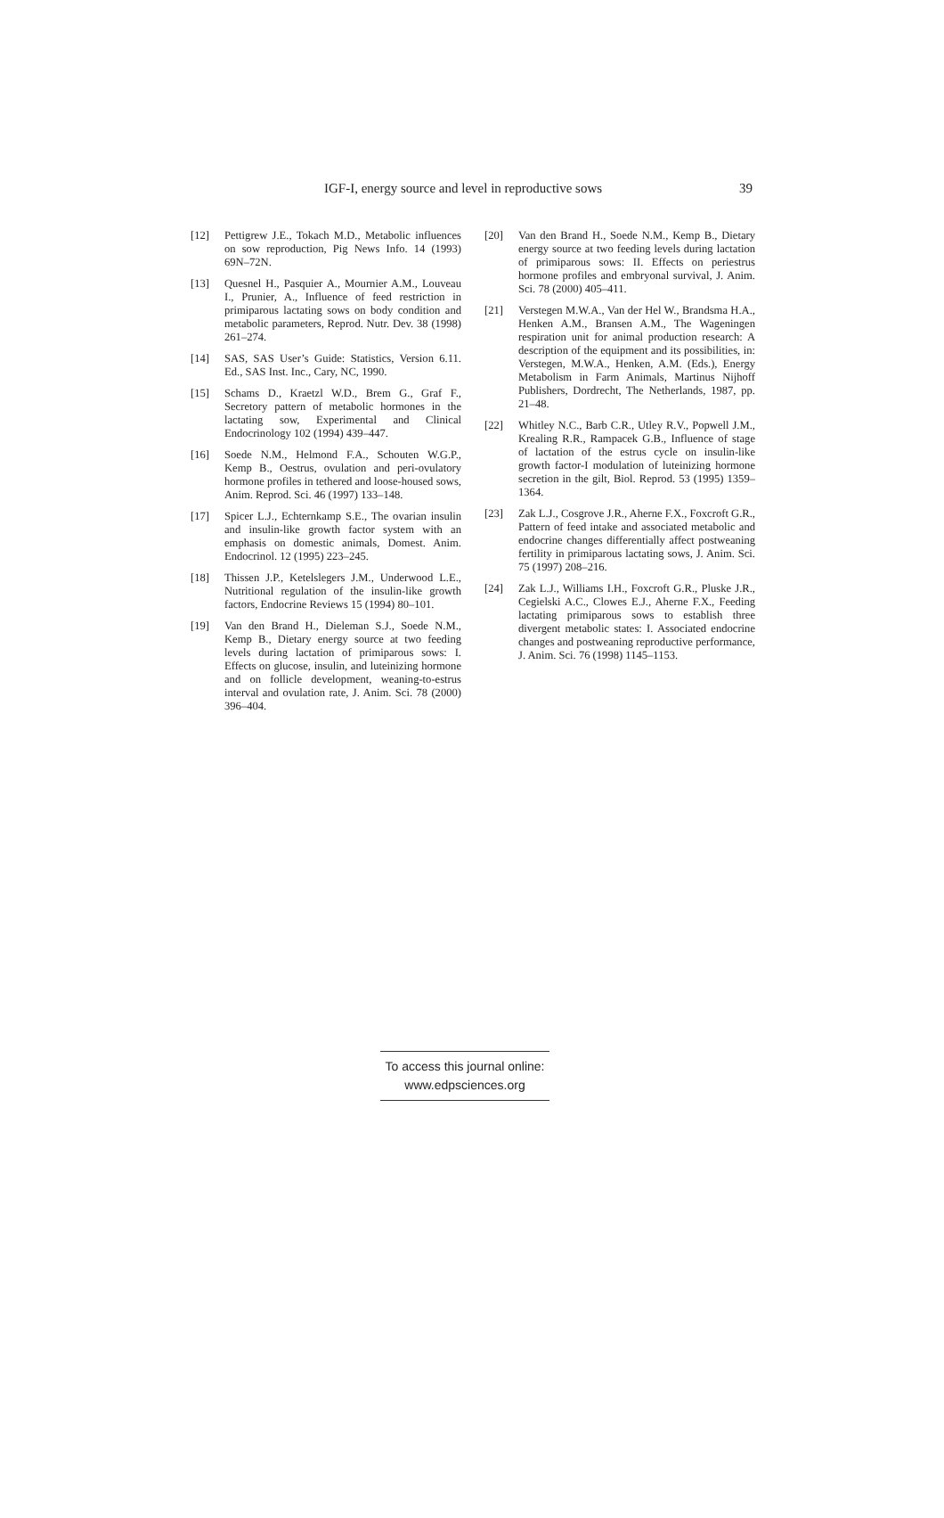IGF-I, energy source and level in reproductive sows 39
[12] Pettigrew J.E., Tokach M.D., Metabolic influences on sow reproduction, Pig News Info. 14 (1993) 69N–72N.
[13] Quesnel H., Pasquier A., Mournier A.M., Louveau I., Prunier, A., Influence of feed restriction in primiparous lactating sows on body condition and metabolic parameters, Reprod. Nutr. Dev. 38 (1998) 261–274.
[14] SAS, SAS User’s Guide: Statistics, Version 6.11. Ed., SAS Inst. Inc., Cary, NC, 1990.
[15] Schams D., Kraetzl W.D., Brem G., Graf F., Secretory pattern of metabolic hormones in the lactating sow, Experimental and Clinical Endocrinology 102 (1994) 439–447.
[16] Soede N.M., Helmond F.A., Schouten W.G.P., Kemp B., Oestrus, ovulation and peri-ovulatory hormone profiles in tethered and loose-housed sows, Anim. Reprod. Sci. 46 (1997) 133–148.
[17] Spicer L.J., Echternkamp S.E., The ovarian insulin and insulin-like growth factor system with an emphasis on domestic animals, Domest. Anim. Endocrinol. 12 (1995) 223–245.
[18] Thissen J.P., Ketelslegers J.M., Underwood L.E., Nutritional regulation of the insulin-like growth factors, Endocrine Reviews 15 (1994) 80–101.
[19] Van den Brand H., Dieleman S.J., Soede N.M., Kemp B., Dietary energy source at two feeding levels during lactation of primiparous sows: I. Effects on glucose, insulin, and luteinizing hormone and on follicle development, weaning-to-estrus interval and ovulation rate, J. Anim. Sci. 78 (2000) 396–404.
[20] Van den Brand H., Soede N.M., Kemp B., Dietary energy source at two feeding levels during lactation of primiparous sows: II. Effects on periestrus hormone profiles and embryonal survival, J. Anim. Sci. 78 (2000) 405–411.
[21] Verstegen M.W.A., Van der Hel W., Brandsma H.A., Henken A.M., Bransen A.M., The Wageningen respiration unit for animal production research: A description of the equipment and its possibilities, in: Verstegen, M.W.A., Henken, A.M. (Eds.), Energy Metabolism in Farm Animals, Martinus Nijhoff Publishers, Dordrecht, The Netherlands, 1987, pp. 21–48.
[22] Whitley N.C., Barb C.R., Utley R.V., Popwell J.M., Krealing R.R., Rampacek G.B., Influence of stage of lactation of the estrus cycle on insulin-like growth factor-I modulation of luteinizing hormone secretion in the gilt, Biol. Reprod. 53 (1995) 1359–1364.
[23] Zak L.J., Cosgrove J.R., Aherne F.X., Foxcroft G.R., Pattern of feed intake and associated metabolic and endocrine changes differentially affect postweaning fertility in primiparous lactating sows, J. Anim. Sci. 75 (1997) 208–216.
[24] Zak L.J., Williams I.H., Foxcroft G.R., Pluske J.R., Cegielski A.C., Clowes E.J., Aherne F.X., Feeding lactating primiparous sows to establish three divergent metabolic states: I. Associated endocrine changes and postweaning reproductive performance, J. Anim. Sci. 76 (1998) 1145–1153.
To access this journal online:
www.edpsciences.org